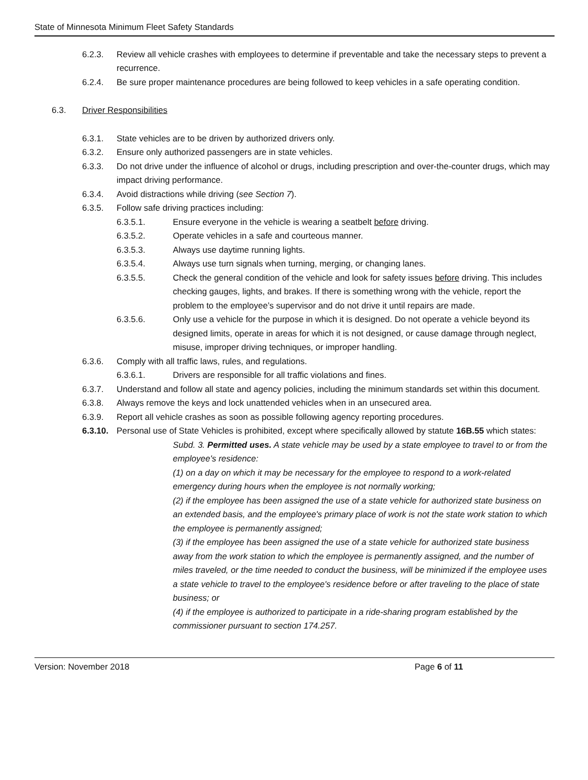State of Minnesota Minimum Fleet Safety Standards
6.2.3. Review all vehicle crashes with employees to determine if preventable and take the necessary steps to prevent a recurrence.
6.2.4. Be sure proper maintenance procedures are being followed to keep vehicles in a safe operating condition.
6.3. Driver Responsibilities
6.3.1. State vehicles are to be driven by authorized drivers only.
6.3.2. Ensure only authorized passengers are in state vehicles.
6.3.3. Do not drive under the influence of alcohol or drugs, including prescription and over-the-counter drugs, which may impact driving performance.
6.3.4. Avoid distractions while driving (see Section 7).
6.3.5. Follow safe driving practices including:
6.3.5.1. Ensure everyone in the vehicle is wearing a seatbelt before driving.
6.3.5.2. Operate vehicles in a safe and courteous manner.
6.3.5.3. Always use daytime running lights.
6.3.5.4. Always use turn signals when turning, merging, or changing lanes.
6.3.5.5. Check the general condition of the vehicle and look for safety issues before driving. This includes checking gauges, lights, and brakes. If there is something wrong with the vehicle, report the problem to the employee’s supervisor and do not drive it until repairs are made.
6.3.5.6. Only use a vehicle for the purpose in which it is designed. Do not operate a vehicle beyond its designed limits, operate in areas for which it is not designed, or cause damage through neglect, misuse, improper driving techniques, or improper handling.
6.3.6. Comply with all traffic laws, rules, and regulations.
6.3.6.1. Drivers are responsible for all traffic violations and fines.
6.3.7. Understand and follow all state and agency policies, including the minimum standards set within this document.
6.3.8. Always remove the keys and lock unattended vehicles when in an unsecured area.
6.3.9. Report all vehicle crashes as soon as possible following agency reporting procedures.
6.3.10. Personal use of State Vehicles is prohibited, except where specifically allowed by statute 16B.55 which states:
Subd. 3. Permitted uses. A state vehicle may be used by a state employee to travel to or from the employee's residence:
(1) on a day on which it may be necessary for the employee to respond to a work-related emergency during hours when the employee is not normally working;
(2) if the employee has been assigned the use of a state vehicle for authorized state business on an extended basis, and the employee's primary place of work is not the state work station to which the employee is permanently assigned;
(3) if the employee has been assigned the use of a state vehicle for authorized state business away from the work station to which the employee is permanently assigned, and the number of miles traveled, or the time needed to conduct the business, will be minimized if the employee uses a state vehicle to travel to the employee's residence before or after traveling to the place of state business; or
(4) if the employee is authorized to participate in a ride-sharing program established by the commissioner pursuant to section 174.257.
Version: November 2018 Page 6 of 11